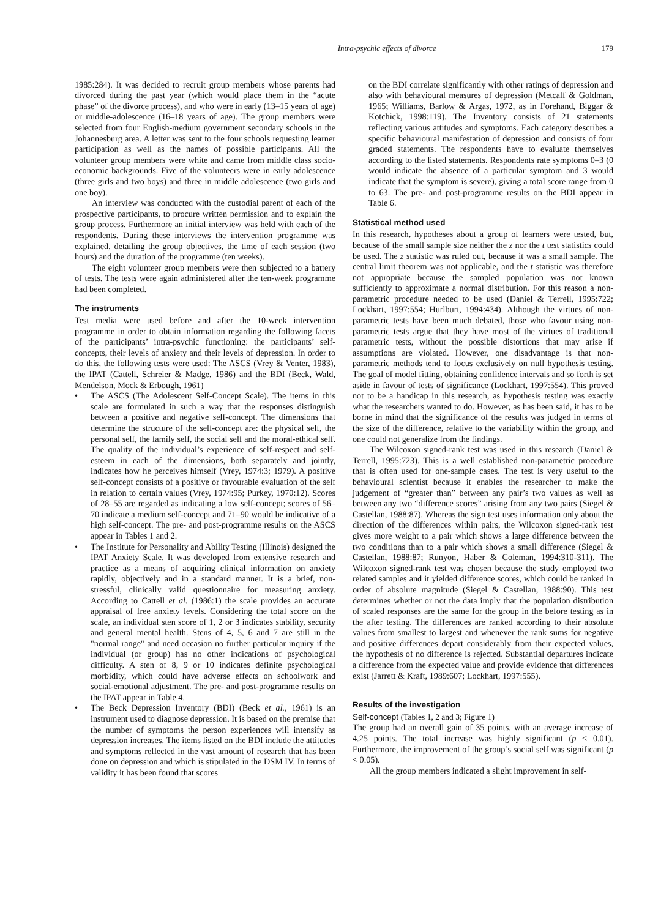Intra-psychic effects of divorce 179
1985:284). It was decided to recruit group members whose parents had divorced during the past year (which would place them in the “acute phase” of the divorce process), and who were in early (13–15 years of age) or middle-adolescence (16–18 years of age). The group members were selected from four English-medium government secondary schools in the Johannesburg area. A letter was sent to the four schools requesting learner participation as well as the names of possible participants. All the volunteer group members were white and came from middle class socio-economic backgrounds. Five of the volunteers were in early adolescence (three girls and two boys) and three in middle adolescence (two girls and one boy).
An interview was conducted with the custodial parent of each of the prospective participants, to procure written permission and to explain the group process. Furthermore an initial interview was held with each of the respondents. During these interviews the intervention programme was explained, detailing the group objectives, the time of each session (two hours) and the duration of the programme (ten weeks).
The eight volunteer group members were then subjected to a battery of tests. The tests were again administered after the ten-week programme had been completed.
The instruments
Test media were used before and after the 10-week intervention programme in order to obtain information regarding the following facets of the participants’ intra-psychic functioning: the participants’ self-concepts, their levels of anxiety and their levels of depression. In order to do this, the following tests were used: The ASCS (Vrey & Venter, 1983), the IPAT (Cattell, Schreier & Madge, 1986) and the BDI (Beck, Wald, Mendelson, Mock & Erbough, 1961)
• The ASCS (The Adolescent Self-Concept Scale). The items in this scale are formulated in such a way that the responses distinguish between a positive and negative self-concept. The dimensions that determine the structure of the self-concept are: the physical self, the personal self, the family self, the social self and the moral-ethical self. The quality of the individual’s experience of self-respect and self-esteem in each of the dimensions, both separately and jointly, indicates how he perceives himself (Vrey, 1974:3; 1979). A positive self-concept consists of a positive or favourable evaluation of the self in relation to certain values (Vrey, 1974:95; Purkey, 1970:12). Scores of 28–55 are regarded as indicating a low self-concept; scores of 56–70 indicate a medium self-concept and 71–90 would be indicative of a high self-concept. The pre- and post-programme results on the ASCS appear in Tables 1 and 2.
• The Institute for Personality and Ability Testing (Illinois) designed the IPAT Anxiety Scale. It was developed from extensive research and practice as a means of acquiring clinical information on anxiety rapidly, objectively and in a standard manner. It is a brief, non-stressful, clinically valid questionnaire for measuring anxiety. According to Cattell et al. (1986:1) the scale provides an accurate appraisal of free anxiety levels. Considering the total score on the scale, an individual sten score of 1, 2 or 3 indicates stability, security and general mental health. Stens of 4, 5, 6 and 7 are still in the "normal range" and need occasion no further particular inquiry if the individual (or group) has no other indications of psychological difficulty. A sten of 8, 9 or 10 indicates definite psychological morbidity, which could have adverse effects on schoolwork and social-emotional adjustment. The pre- and post-programme results on the IPAT appear in Table 4.
• The Beck Depression Inventory (BDI) (Beck et al., 1961) is an instrument used to diagnose depression. It is based on the premise that the number of symptoms the person experiences will intensify as depression increases. The items listed on the BDI include the attitudes and symptoms reflected in the vast amount of research that has been done on depression and which is stipulated in the DSM IV. In terms of validity it has been found that scores
on the BDI correlate significantly with other ratings of depression and also with behavioural measures of depression (Metcalf & Goldman, 1965; Williams, Barlow & Argas, 1972, as in Forehand, Biggar & Kotchick, 1998:119). The Inventory consists of 21 statements reflecting various attitudes and symptoms. Each category describes a specific behavioural manifestation of depression and consists of four graded statements. The respondents have to evaluate themselves according to the listed statements. Respondents rate symptoms 0–3 (0 would indicate the absence of a particular symptom and 3 would indicate that the symptom is severe), giving a total score range from 0 to 63. The pre- and post-programme results on the BDI appear in Table 6.
Statistical method used
In this research, hypotheses about a group of learners were tested, but, because of the small sample size neither the z nor the t test statistics could be used. The z statistic was ruled out, because it was a small sample. The central limit theorem was not applicable, and the t statistic was therefore not appropriate because the sampled population was not known sufficiently to approximate a normal distribution. For this reason a non-parametric procedure needed to be used (Daniel & Terrell, 1995:722; Lockhart, 1997:554; Hurlburt, 1994:434). Although the virtues of non-parametric tests have been much debated, those who favour using non-parametric tests argue that they have most of the virtues of traditional parametric tests, without the possible distortions that may arise if assumptions are violated. However, one disadvantage is that non-parametric methods tend to focus exclusively on null hypothesis testing. The goal of model fitting, obtaining confidence intervals and so forth is set aside in favour of tests of significance (Lockhart, 1997:554). This proved not to be a handicap in this research, as hypothesis testing was exactly what the researchers wanted to do. However, as has been said, it has to be borne in mind that the significance of the results was judged in terms of the size of the difference, relative to the variability within the group, and one could not generalize from the findings.
The Wilcoxon signed-rank test was used in this research (Daniel & Terrell, 1995:723). This is a well established non-parametric procedure that is often used for one-sample cases. The test is very useful to the behavioural scientist because it enables the researcher to make the judgement of “greater than” between any pair’s two values as well as between any two “difference scores” arising from any two pairs (Siegel & Castellan, 1988:87). Whereas the sign test uses information only about the direction of the differences within pairs, the Wilcoxon signed-rank test gives more weight to a pair which shows a large difference between the two conditions than to a pair which shows a small difference (Siegel & Castellan, 1988:87; Runyon, Haber & Coleman, 1994:310-311). The Wilcoxon signed-rank test was chosen because the study employed two related samples and it yielded difference scores, which could be ranked in order of absolute magnitude (Siegel & Castellan, 1988:90). This test determines whether or not the data imply that the population distribution of scaled responses are the same for the group in the before testing as in the after testing. The differences are ranked according to their absolute values from smallest to largest and whenever the rank sums for negative and positive differences depart considerably from their expected values, the hypothesis of no difference is rejected. Substantial departures indicate a difference from the expected value and provide evidence that differences exist (Jarrett & Kraft, 1989:607; Lockhart, 1997:555).
Results of the investigation
Self-concept (Tables 1, 2 and 3; Figure 1)
The group had an overall gain of 35 points, with an average increase of 4.25 points. The total increase was highly significant (p < 0.01). Furthermore, the improvement of the group’s social self was significant (p < 0.05).
All the group members indicated a slight improvement in self-